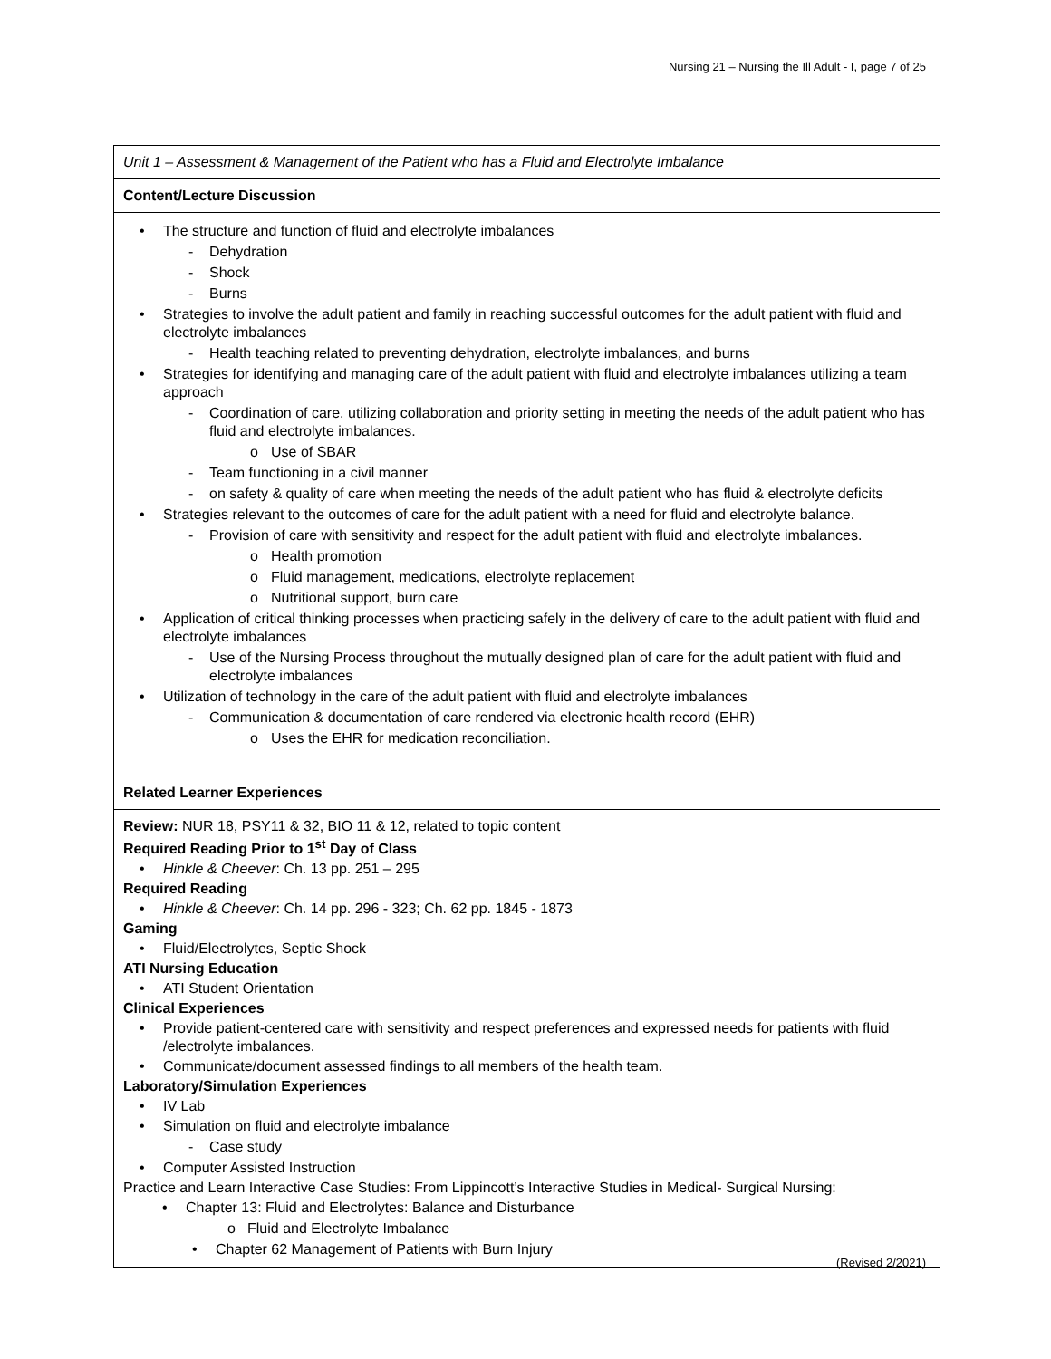Nursing 21 – Nursing the Ill Adult - I, page 7 of 25
| Unit 1 – Assessment & Management of the Patient who has a Fluid and Electrolyte Imbalance |
| Content/Lecture Discussion |
| The structure and function of fluid and electrolyte imbalances - Dehydration - Shock - Burns Strategies to involve the adult patient and family in reaching successful outcomes for the adult patient with fluid and electrolyte imbalances - Health teaching related to preventing dehydration, electrolyte imbalances, and burns Strategies for identifying and managing care of the adult patient with fluid and electrolyte imbalances utilizing a team approach - Coordination of care, utilizing collaboration and priority setting in meeting the needs of the adult patient who has fluid and electrolyte imbalances. o Use of SBAR - Team functioning in a civil manner - on safety & quality of care when meeting the needs of the adult patient who has fluid & electrolyte deficits Strategies relevant to the outcomes of care for the adult patient with a need for fluid and electrolyte balance. - Provision of care with sensitivity and respect for the adult patient with fluid and electrolyte imbalances. o Health promotion o Fluid management, medications, electrolyte replacement o Nutritional support, burn care Application of critical thinking processes when practicing safely in the delivery of care to the adult patient with fluid and electrolyte imbalances - Use of the Nursing Process throughout the mutually designed plan of care for the adult patient with fluid and electrolyte imbalances Utilization of technology in the care of the adult patient with fluid and electrolyte imbalances - Communication & documentation of care rendered via electronic health record (EHR) o Uses the EHR for medication reconciliation. |
| Related Learner Experiences |
| Review: NUR 18, PSY11 & 32, BIO 11 & 12, related to topic content Required Reading Prior to 1<sup>st</sup> Day of Class Hinkle & Cheever : Ch. 13 pp. 251 – 295 Required Reading Hinkle & Cheever : Ch. 14 pp. 296 - 323; Ch. 62 pp. 1845 - 1873 Gaming Fluid/Electrolytes, Septic Shock ATI Nursing Education ATI Student Orientation Clinical Experiences Provide patient-centered care with sensitivity and respect preferences and expressed needs for patients with fluid /electrolyte imbalances. Communicate/document assessed findings to all members of the health team. Laboratory/Simulation Experiences IV Lab Simulation on fluid and electrolyte imbalance - Case study Computer Assisted Instruction Practice and Learn Interactive Case Studies: From Lippincott’s Interactive Studies in Medical- Surgical Nursing: Chapter 13: Fluid and Electrolytes: Balance and Disturbance o Fluid and Electrolyte Imbalance Chapter 62 Management of Patients with Burn Injury |
(Revised 2/2021)